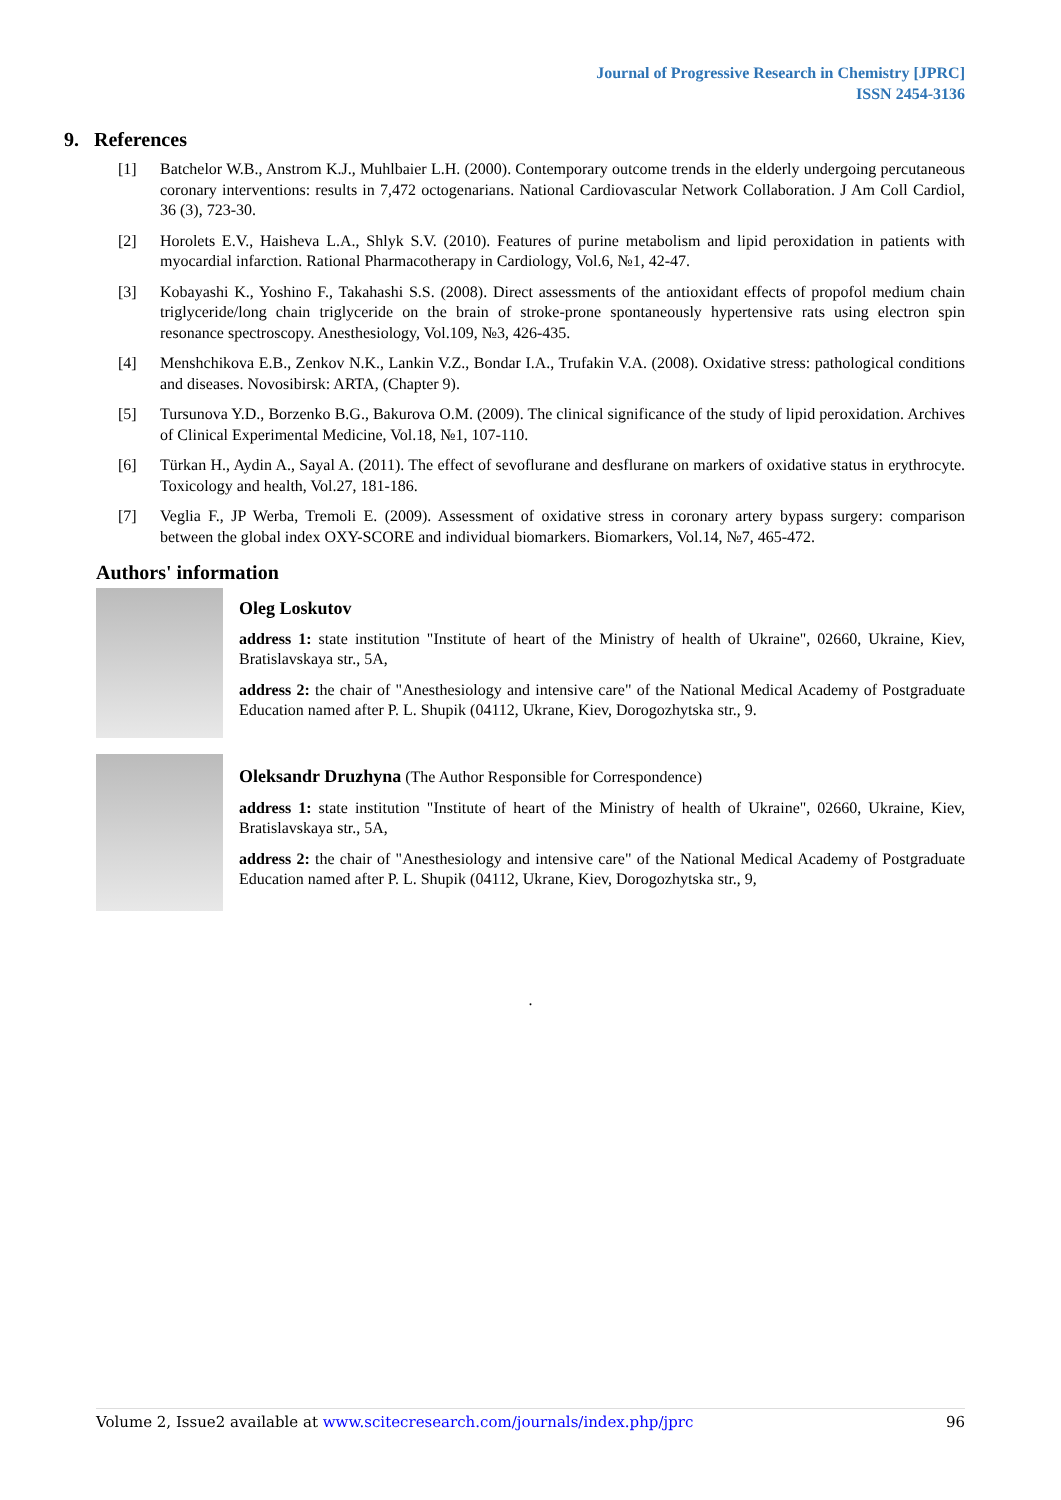Journal of Progressive Research in Chemistry [JPRC]
ISSN 2454-3136
9. References
[1] Batchelor W.B., Anstrom K.J., Muhlbaier L.H. (2000). Contemporary outcome trends in the elderly undergoing percutaneous coronary interventions: results in 7,472 octogenarians. National Cardiovascular Network Collaboration. J Am Coll Cardiol, 36 (3), 723-30.
[2] Horolets E.V., Haisheva L.A., Shlyk S.V. (2010). Features of purine metabolism and lipid peroxidation in patients with myocardial infarction. Rational Pharmacotherapy in Cardiology, Vol.6, №1, 42-47.
[3] Kobayashi K., Yoshino F., Takahashi S.S. (2008). Direct assessments of the antioxidant effects of propofol medium chain triglyceride/long chain triglyceride on the brain of stroke-prone spontaneously hypertensive rats using electron spin resonance spectroscopy. Anesthesiology, Vol.109, №3, 426-435.
[4] Menshchikova E.B., Zenkov N.K., Lankin V.Z., Bondar I.A., Trufakin V.A. (2008). Oxidative stress: pathological conditions and diseases. Novosibirsk: ARTA, (Chapter 9).
[5] Tursunova Y.D., Borzenko B.G., Bakurova O.M. (2009). The clinical significance of the study of lipid peroxidation. Archives of Clinical Experimental Medicine, Vol.18, №1, 107-110.
[6] Türkan H., Aydin A., Sayal A. (2011). The effect of sevoflurane and desflurane on markers of oxidative status in erythrocyte. Toxicology and health, Vol.27, 181-186.
[7] Veglia F., JP Werba, Tremoli E. (2009). Assessment of oxidative stress in coronary artery bypass surgery: comparison between the global index OXY-SCORE and individual biomarkers. Biomarkers, Vol.14, №7, 465-472.
Authors' information
Oleg Loskutov
address 1: state institution "Institute of heart of the Ministry of health of Ukraine", 02660, Ukraine, Kiev, Bratislavskaya str., 5A,
address 2: the chair of "Anesthesiology and intensive care" of the National Medical Academy of Postgraduate Education named after P. L. Shupik (04112, Ukrane, Kiev, Dorogozhytska str., 9.
Oleksandr Druzhyna (The Author Responsible for Correspondence)
address 1: state institution "Institute of heart of the Ministry of health of Ukraine", 02660, Ukraine, Kiev, Bratislavskaya str., 5A,
address 2: the chair of "Anesthesiology and intensive care" of the National Medical Academy of Postgraduate Education named after P. L. Shupik (04112, Ukrane, Kiev, Dorogozhytska str., 9,
.
Volume 2, Issue2 available at www.scitecresearch.com/journals/index.php/jprc 96